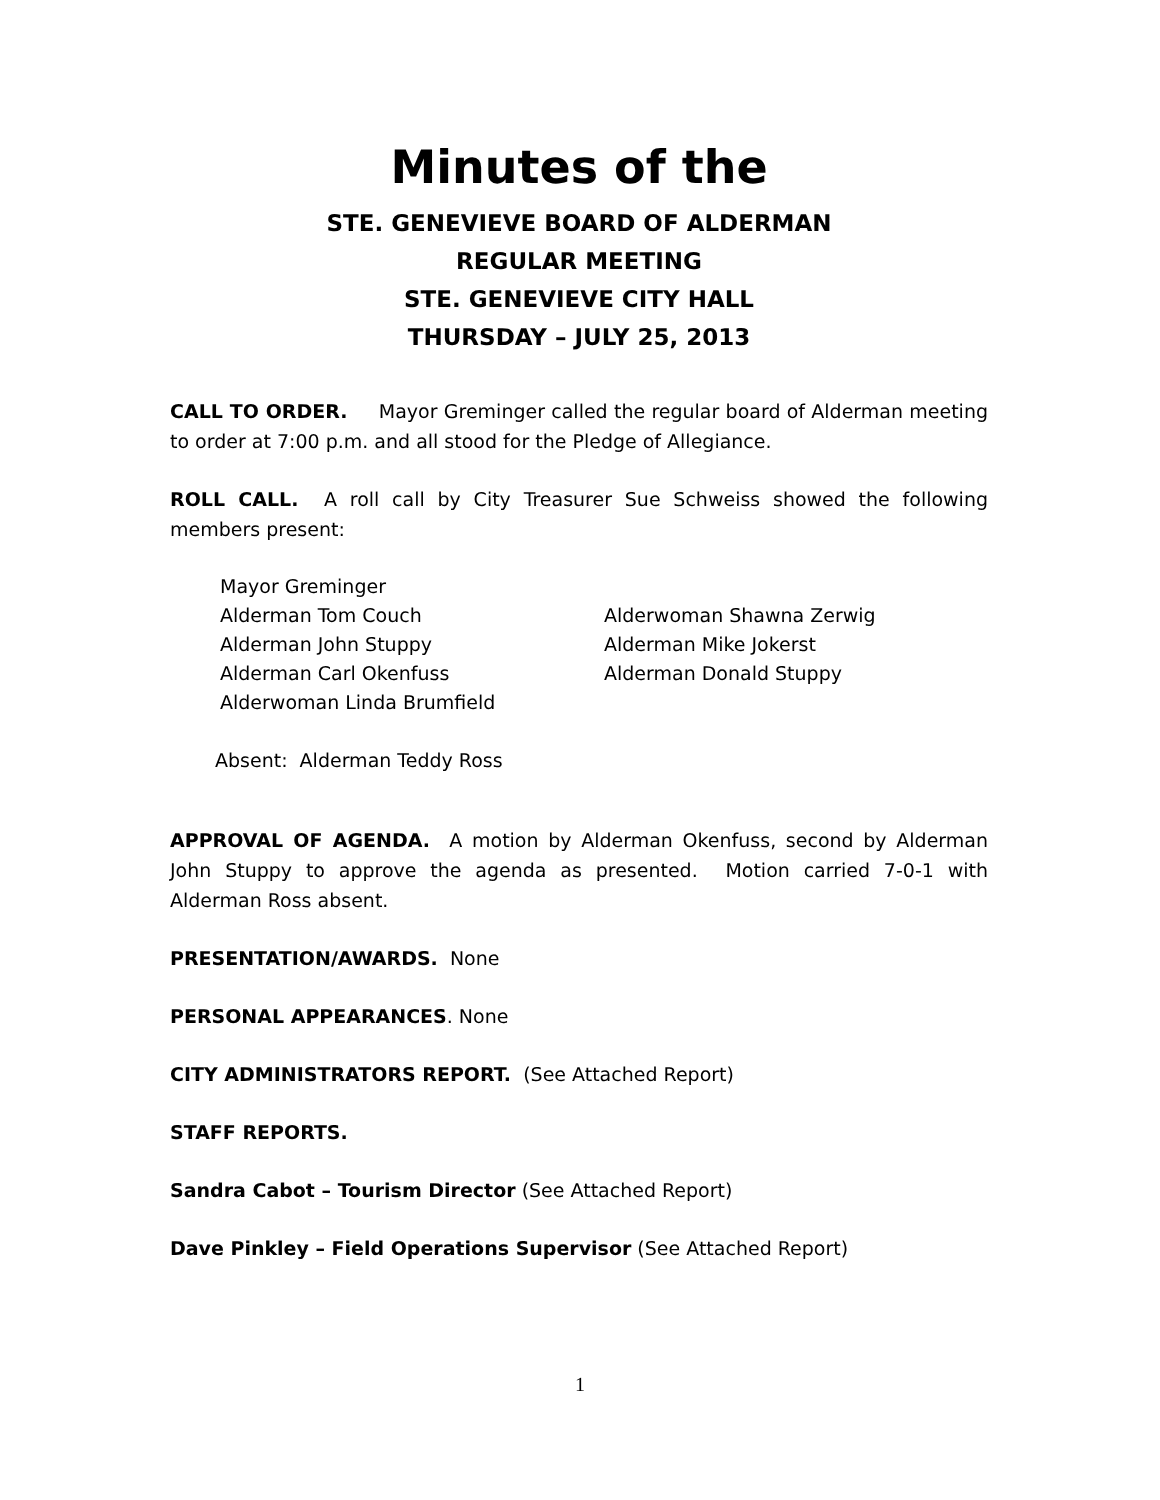Minutes of the
STE. GENEVIEVE BOARD OF ALDERMAN
REGULAR MEETING
STE. GENEVIEVE CITY HALL
THURSDAY – JULY 25, 2013
CALL TO ORDER. Mayor Greminger called the regular board of Alderman meeting to order at 7:00 p.m. and all stood for the Pledge of Allegiance.
ROLL CALL. A roll call by City Treasurer Sue Schweiss showed the following members present:
Mayor Greminger
Alderman Tom Couch
Alderman John Stuppy
Alderman Carl Okenfuss
Alderwoman Linda Brumfield
Alderwoman Shawna Zerwig
Alderman Mike Jokerst
Alderman Donald Stuppy
Absent: Alderman Teddy Ross
APPROVAL OF AGENDA. A motion by Alderman Okenfuss, second by Alderman John Stuppy to approve the agenda as presented. Motion carried 7-0-1 with Alderman Ross absent.
PRESENTATION/AWARDS. None
PERSONAL APPEARANCES. None
CITY ADMINISTRATORS REPORT. (See Attached Report)
STAFF REPORTS.
Sandra Cabot – Tourism Director (See Attached Report)
Dave Pinkley – Field Operations Supervisor (See Attached Report)
1